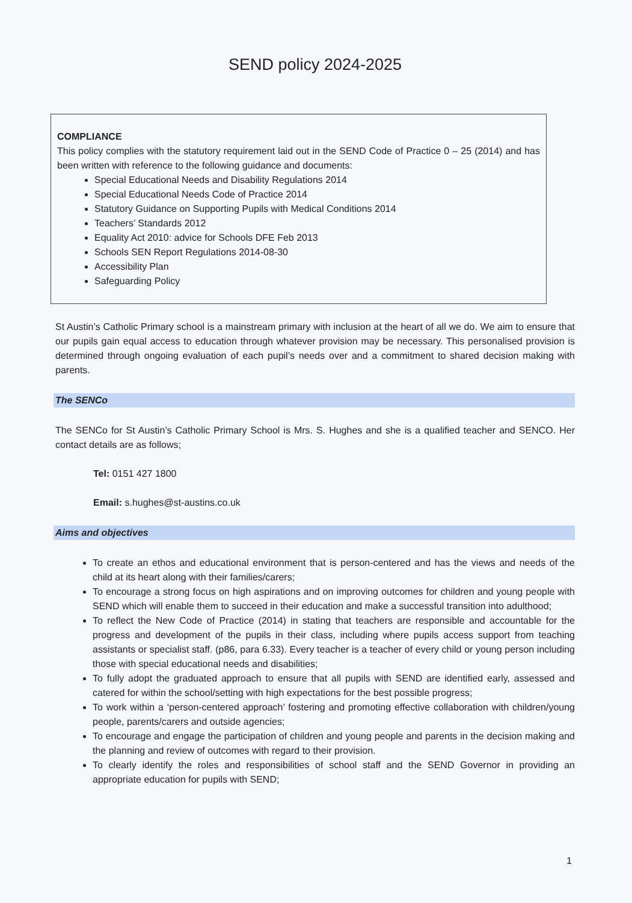SEND policy 2024-2025
COMPLIANCE
This policy complies with the statutory requirement laid out in the SEND Code of Practice 0 – 25 (2014) and has been written with reference to the following guidance and documents:
Special Educational Needs and Disability Regulations 2014
Special Educational Needs Code of Practice 2014
Statutory Guidance on Supporting Pupils with Medical Conditions 2014
Teachers’ Standards 2012
Equality Act 2010: advice for Schools DFE Feb 2013
Schools SEN Report Regulations 2014-08-30
Accessibility Plan
Safeguarding Policy
St Austin’s Catholic Primary school is a mainstream primary with inclusion at the heart of all we do. We aim to ensure that our pupils gain equal access to education through whatever provision may be necessary. This personalised provision is determined through ongoing evaluation of each pupil’s needs over and a commitment to shared decision making with parents.
The SENCo
The SENCo for St Austin’s Catholic Primary School is Mrs. S. Hughes and she is a qualified teacher and SENCO. Her contact details are as follows;
Tel: 0151 427 1800
Email: s.hughes@st-austins.co.uk
Aims and objectives
To create an ethos and educational environment that is person-centered and has the views and needs of the child at its heart along with their families/carers;
To encourage a strong focus on high aspirations and on improving outcomes for children and young people with SEND which will enable them to succeed in their education and make a successful transition into adulthood;
To reflect the New Code of Practice (2014) in stating that teachers are responsible and accountable for the progress and development of the pupils in their class, including where pupils access support from teaching assistants or specialist staff. (p86, para 6.33). Every teacher is a teacher of every child or young person including those with special educational needs and disabilities;
To fully adopt the graduated approach to ensure that all pupils with SEND are identified early, assessed and catered for within the school/setting with high expectations for the best possible progress;
To work within a ‘person-centered approach’ fostering and promoting effective collaboration with children/young people, parents/carers and outside agencies;
To encourage and engage the participation of children and young people and parents in the decision making and the planning and review of outcomes with regard to their provision.
To clearly identify the roles and responsibilities of school staff and the SEND Governor in providing an appropriate education for pupils with SEND;
1